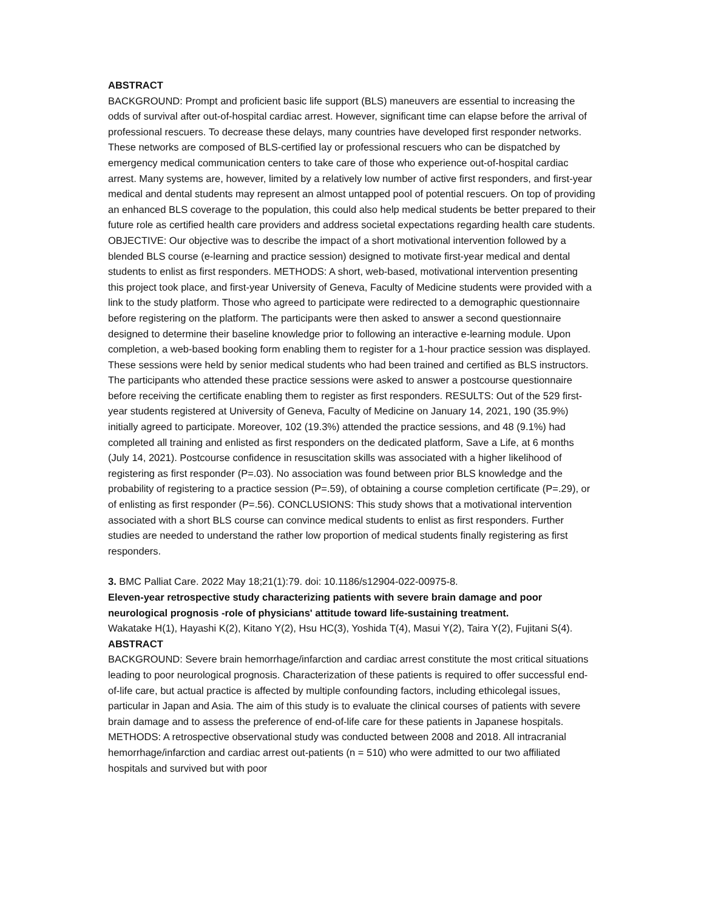ABSTRACT
BACKGROUND: Prompt and proficient basic life support (BLS) maneuvers are essential to increasing the odds of survival after out-of-hospital cardiac arrest. However, significant time can elapse before the arrival of professional rescuers. To decrease these delays, many countries have developed first responder networks. These networks are composed of BLS-certified lay or professional rescuers who can be dispatched by emergency medical communication centers to take care of those who experience out-of-hospital cardiac arrest. Many systems are, however, limited by a relatively low number of active first responders, and first-year medical and dental students may represent an almost untapped pool of potential rescuers. On top of providing an enhanced BLS coverage to the population, this could also help medical students be better prepared to their future role as certified health care providers and address societal expectations regarding health care students. OBJECTIVE: Our objective was to describe the impact of a short motivational intervention followed by a blended BLS course (e-learning and practice session) designed to motivate first-year medical and dental students to enlist as first responders. METHODS: A short, web-based, motivational intervention presenting this project took place, and first-year University of Geneva, Faculty of Medicine students were provided with a link to the study platform. Those who agreed to participate were redirected to a demographic questionnaire before registering on the platform. The participants were then asked to answer a second questionnaire designed to determine their baseline knowledge prior to following an interactive e-learning module. Upon completion, a web-based booking form enabling them to register for a 1-hour practice session was displayed. These sessions were held by senior medical students who had been trained and certified as BLS instructors. The participants who attended these practice sessions were asked to answer a postcourse questionnaire before receiving the certificate enabling them to register as first responders. RESULTS: Out of the 529 first-year students registered at University of Geneva, Faculty of Medicine on January 14, 2021, 190 (35.9%) initially agreed to participate. Moreover, 102 (19.3%) attended the practice sessions, and 48 (9.1%) had completed all training and enlisted as first responders on the dedicated platform, Save a Life, at 6 months (July 14, 2021). Postcourse confidence in resuscitation skills was associated with a higher likelihood of registering as first responder (P=.03). No association was found between prior BLS knowledge and the probability of registering to a practice session (P=.59), of obtaining a course completion certificate (P=.29), or of enlisting as first responder (P=.56). CONCLUSIONS: This study shows that a motivational intervention associated with a short BLS course can convince medical students to enlist as first responders. Further studies are needed to understand the rather low proportion of medical students finally registering as first responders.
3. BMC Palliat Care. 2022 May 18;21(1):79. doi: 10.1186/s12904-022-00975-8.
Eleven-year retrospective study characterizing patients with severe brain damage and poor neurological prognosis -role of physicians' attitude toward life-sustaining treatment.
Wakatake H(1), Hayashi K(2), Kitano Y(2), Hsu HC(3), Yoshida T(4), Masui Y(2), Taira Y(2), Fujitani S(4).
ABSTRACT
BACKGROUND: Severe brain hemorrhage/infarction and cardiac arrest constitute the most critical situations leading to poor neurological prognosis. Characterization of these patients is required to offer successful end-of-life care, but actual practice is affected by multiple confounding factors, including ethicolegal issues, particular in Japan and Asia. The aim of this study is to evaluate the clinical courses of patients with severe brain damage and to assess the preference of end-of-life care for these patients in Japanese hospitals. METHODS: A retrospective observational study was conducted between 2008 and 2018. All intracranial hemorrhage/infarction and cardiac arrest out-patients (n = 510) who were admitted to our two affiliated hospitals and survived but with poor